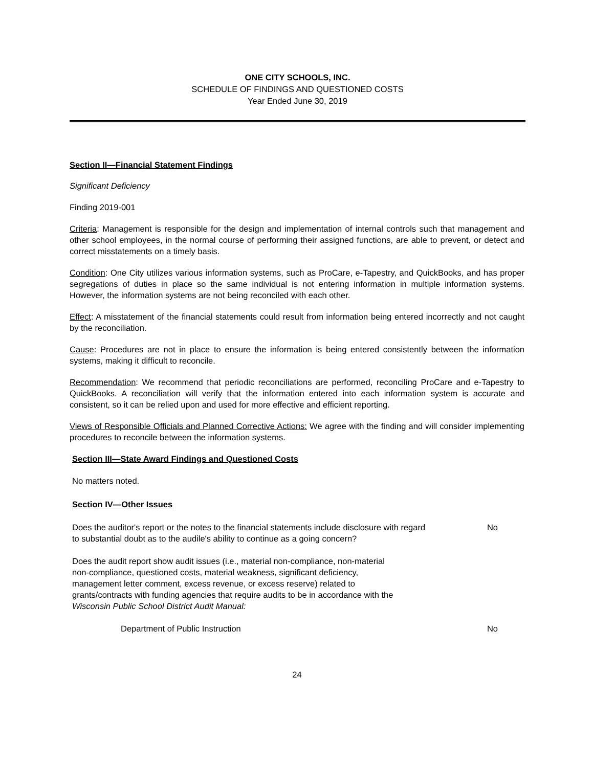ONE CITY SCHOOLS, INC.
SCHEDULE OF FINDINGS AND QUESTIONED COSTS
Year Ended June 30, 2019
Section II—Financial Statement Findings
Significant Deficiency
Finding 2019-001
Criteria: Management is responsible for the design and implementation of internal controls such that management and other school employees, in the normal course of performing their assigned functions, are able to prevent, or detect and correct misstatements on a timely basis.
Condition: One City utilizes various information systems, such as ProCare, e-Tapestry, and QuickBooks, and has proper segregations of duties in place so the same individual is not entering information in multiple information systems. However, the information systems are not being reconciled with each other.
Effect: A misstatement of the financial statements could result from information being entered incorrectly and not caught by the reconciliation.
Cause: Procedures are not in place to ensure the information is being entered consistently between the information systems, making it difficult to reconcile.
Recommendation: We recommend that periodic reconciliations are performed, reconciling ProCare and e-Tapestry to QuickBooks. A reconciliation will verify that the information entered into each information system is accurate and consistent, so it can be relied upon and used for more effective and efficient reporting.
Views of Responsible Officials and Planned Corrective Actions: We agree with the finding and will consider implementing procedures to reconcile between the information systems.
Section III—State Award Findings and Questioned Costs
No matters noted.
Section IV—Other Issues
Does the auditor's report or the notes to the financial statements include disclosure with regard to substantial doubt as to the audile's ability to continue as a going concern? No
Does the audit report show audit issues (i.e., material non-compliance, non-material non-compliance, questioned costs, material weakness, significant deficiency, management letter comment, excess revenue, or excess reserve) related to grants/contracts with funding agencies that require audits to be in accordance with the Wisconsin Public School District Audit Manual:
Department of Public Instruction No
24